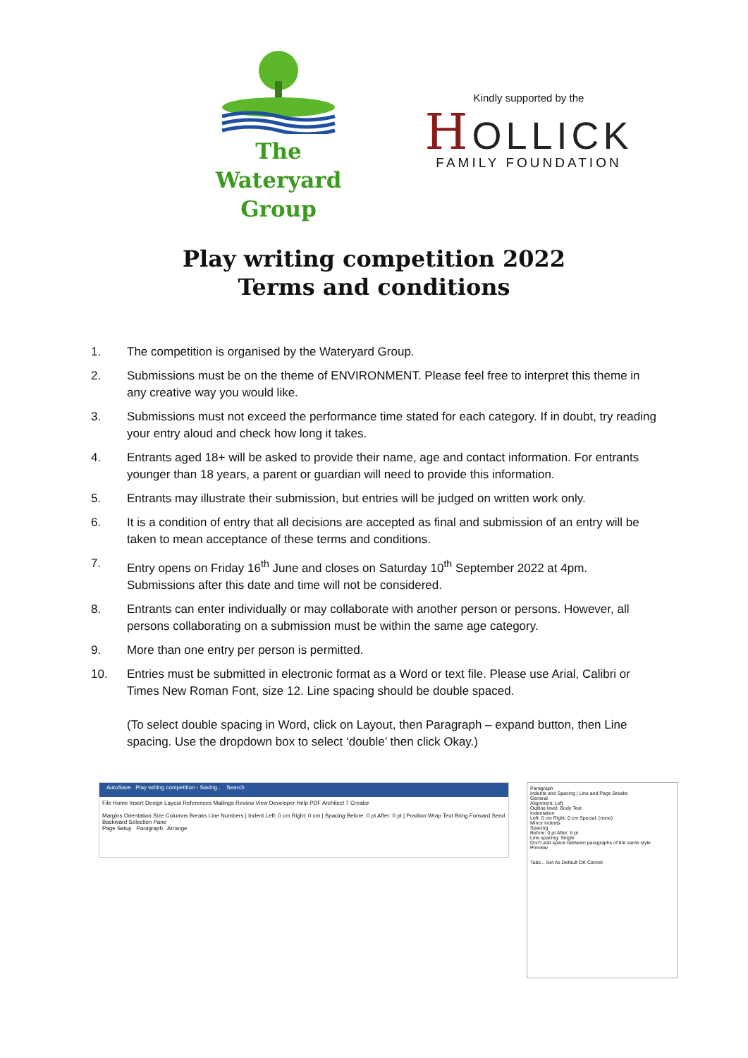The
Wateryard
Group
Kindly supported by the
HOLLICK
FAMILY FOUNDATION
Play writing competition 2022
Terms and conditions
1. The competition is organised by the Wateryard Group.
2. Submissions must be on the theme of ENVIRONMENT. Please feel free to interpret this theme in any creative way you would like.
3. Submissions must not exceed the performance time stated for each category. If in doubt, try reading your entry aloud and check how long it takes.
4. Entrants aged 18+ will be asked to provide their name, age and contact information. For entrants younger than 18 years, a parent or guardian will need to provide this information.
5. Entrants may illustrate their submission, but entries will be judged on written work only.
6. It is a condition of entry that all decisions are accepted as final and submission of an entry will be taken to mean acceptance of these terms and conditions.
7. Entry opens on Friday 16<sup>th</sup> June and closes on Saturday 10<sup>th</sup> September 2022 at 4pm. Submissions after this date and time will not be considered.
8. Entrants can enter individually or may collaborate with another person or persons. However, all persons collaborating on a submission must be within the same age category.
9. More than one entry per person is permitted.
10. Entries must be submitted in electronic format as a Word or text file. Please use Arial, Calibri or Times New Roman Font, size 12. Line spacing should be double spaced.
(To select double spacing in Word, click on Layout, then Paragraph – expand button, then Line spacing. Use the dropdown box to select ‘double’ then click Okay.)
AutoSave Play writing competition - Saving... Search
File Home Insert Design Layout References Mailings Review View Developer Help PDF Architect 7 Creator
Margins Orientation Size Columns Breaks Line Numbers | Indent Left: 0 cm Right: 0 cm | Spacing Before: 0 pt After: 0 pt | Position Wrap Text Bring Forward Send Backward Selection Pane
Page Setup Paragraph Arrange
Paragraph
Indents and Spacing | Line and Page Breaks
General
Alignment: Left
Outline level: Body Text
Indentation
Left: 0 cm Right: 0 cm Special: (none)
Mirror indents
Spacing
Before: 0 pt After: 6 pt
Line spacing: Single
Don't add space between paragraphs of the same style
Preview
Tabs... Set As Default OK Cancel